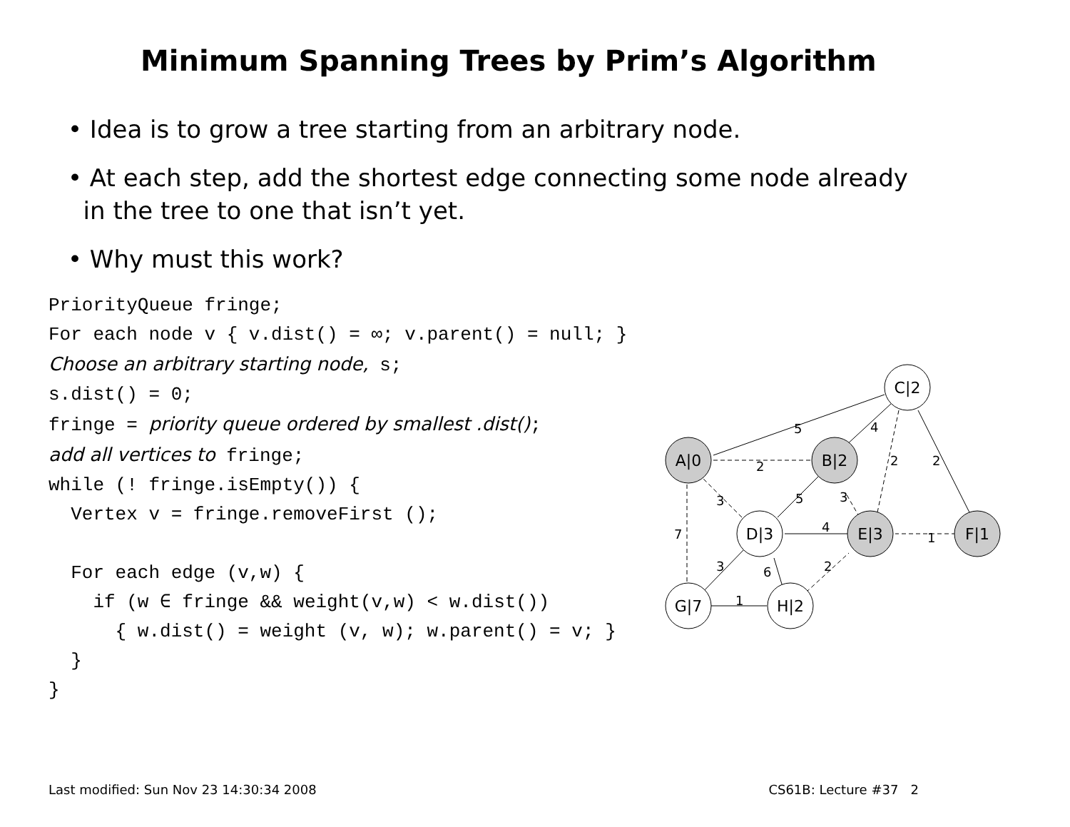Minimum Spanning Trees by Prim’s Algorithm
• Idea is to grow a tree starting from an arbitrary node.
• At each step, add the shortest edge connecting some node already
in the tree to one that isn’t yet.
• Why must this work?
PriorityQueue fringe; For each node v { v.dist() = ∞; v.parent() = null; } Choose an arbitrary starting node, s; s.dist() = 0; fringe = priority queue ordered by smallest .dist(); add all vertices to fringe; while (! fringe.isEmpty()) { Vertex v = fringe.removeFirst (); For each edge (v,w) { if (w ∈ fringe && weight(v,w) < w.dist()) { w.dist() = weight (v, w); w.parent() = v; } } }
A|0
B|2
C|2
D|3
E|3
F|1
G|7
H|2
5
4
2
2
2
3
5
3
4
1
7
3
6
2
1
Last modified: Sun Nov 23 14:30:34 2008 CS61B: Lecture #37 2